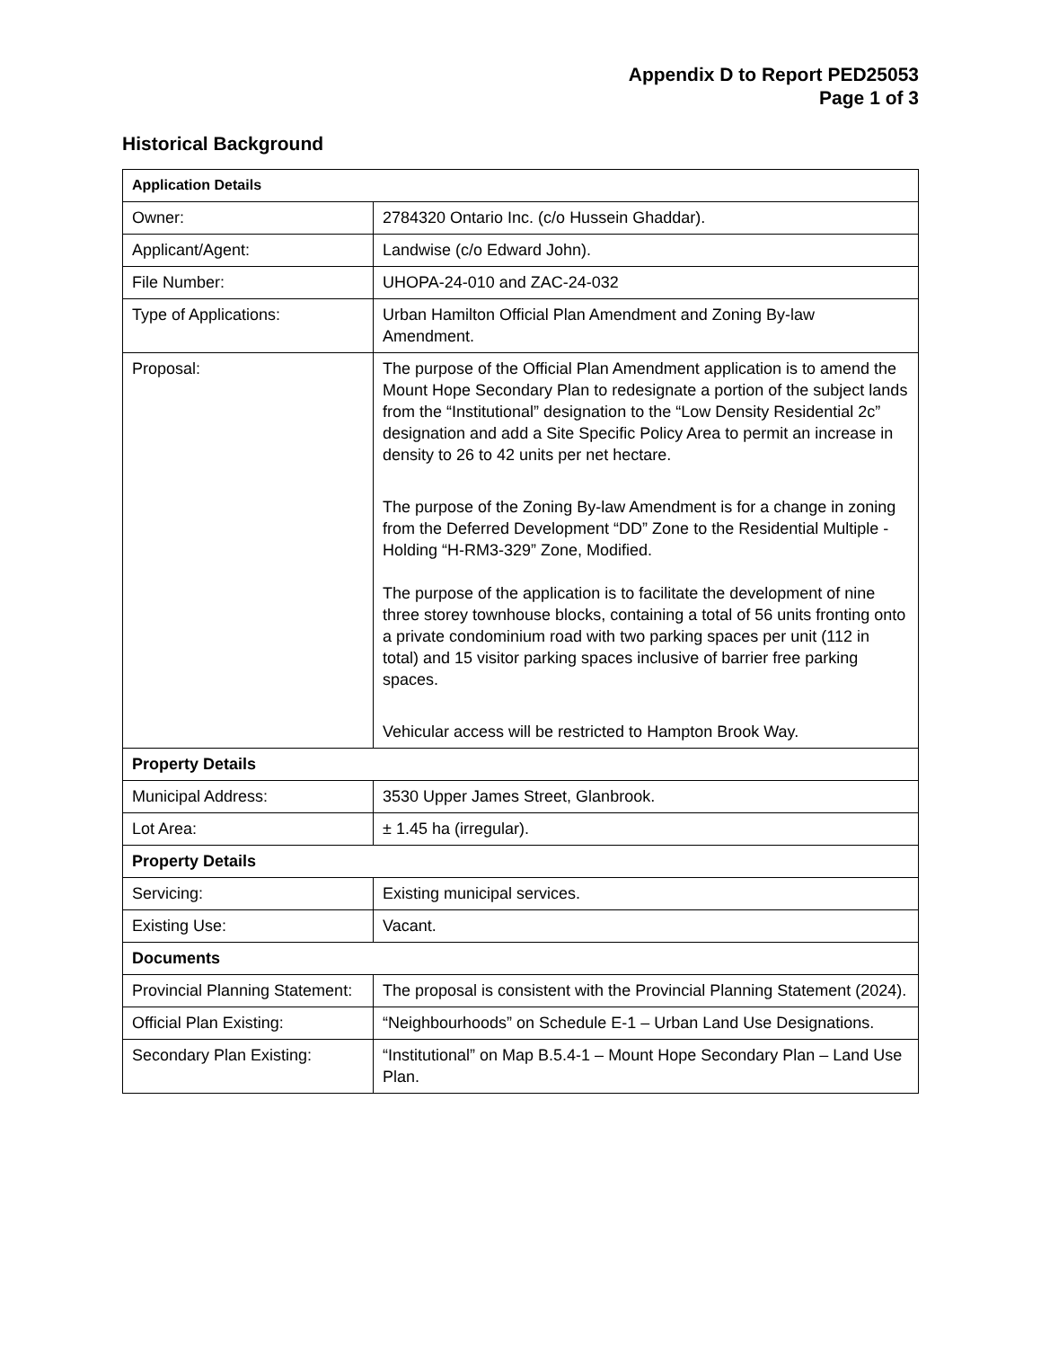Appendix D to Report PED25053
Page 1 of 3
Historical Background
| Application Details | |
| --- | --- |
| Owner: | 2784320 Ontario Inc. (c/o Hussein Ghaddar). |
| Applicant/Agent: | Landwise (c/o Edward John). |
| File Number: | UHOPA-24-010 and ZAC-24-032 |
| Type of Applications: | Urban Hamilton Official Plan Amendment and Zoning By-law Amendment. |
| Proposal: | The purpose of the Official Plan Amendment application is to amend the Mount Hope Secondary Plan to redesignate a portion of the subject lands from the “Institutional” designation to the “Low Density Residential 2c” designation and add a Site Specific Policy Area to permit an increase in density to 26 to 42 units per net hectare. The purpose of the Zoning By-law Amendment is for a change in zoning from the Deferred Development “DD” Zone to the Residential Multiple - Holding “H-RM3-329” Zone, Modified. The purpose of the application is to facilitate the development of nine three storey townhouse blocks, containing a total of 56 units fronting onto a private condominium road with two parking spaces per unit (112 in total) and 15 visitor parking spaces inclusive of barrier free parking spaces. Vehicular access will be restricted to Hampton Brook Way. |
| Property Details | |
| Municipal Address: | 3530 Upper James Street, Glanbrook. |
| Lot Area: | ± 1.45 ha (irregular). |
| Property Details | |
| Servicing: | Existing municipal services. |
| Existing Use: | Vacant. |
| Documents | |
| Provincial Planning Statement: | The proposal is consistent with the Provincial Planning Statement (2024). |
| Official Plan Existing: | “Neighbourhoods” on Schedule E-1 – Urban Land Use Designations. |
| Secondary Plan Existing: | “Institutional” on Map B.5.4-1 – Mount Hope Secondary Plan – Land Use Plan. |